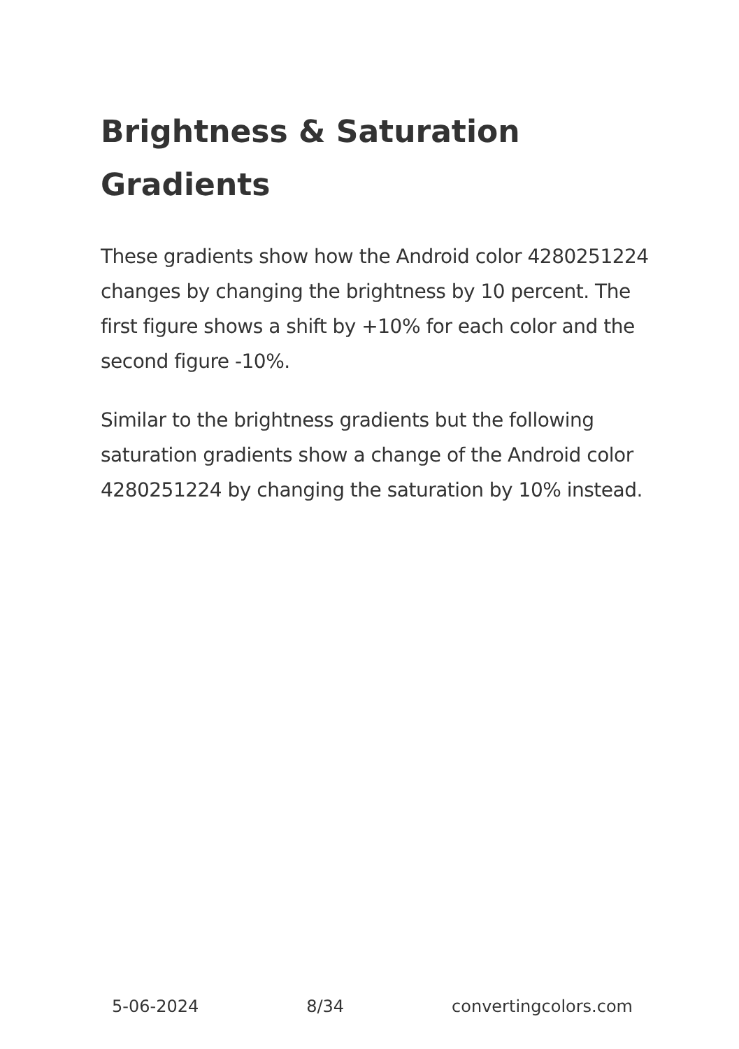Brightness & Saturation Gradients
These gradients show how the Android color 4280251224 changes by changing the brightness by 10 percent. The first figure shows a shift by +10% for each color and the second figure -10%.
Similar to the brightness gradients but the following saturation gradients show a change of the Android color 4280251224 by changing the saturation by 10% instead.
5-06-2024 8/34 convertingcolors.com